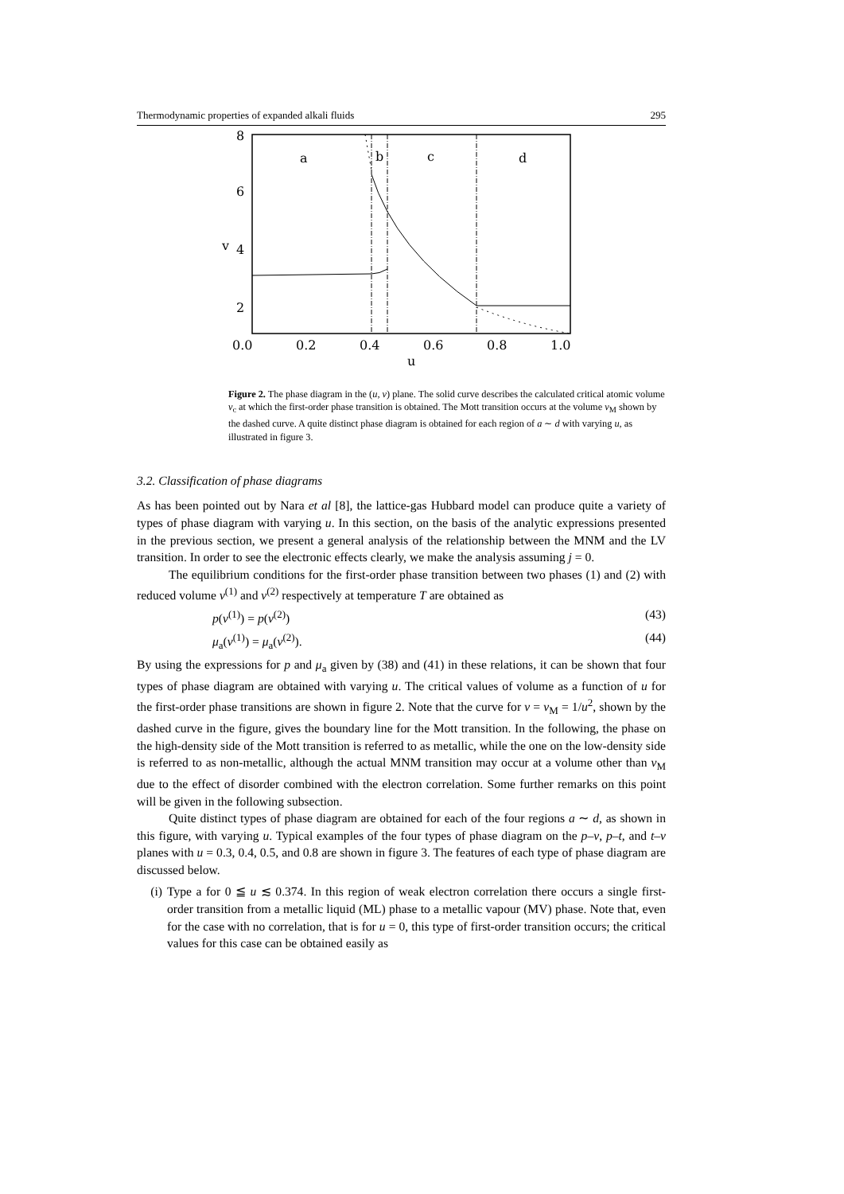Thermodynamic properties of expanded alkali fluids 295
8
6
4
2
v
0.0
0.2
0.4
0.6
0.8
1.0
u
a
b
c
d
Figure 2. The phase diagram in the (u, v) plane. The solid curve describes the calculated critical atomic volume v<sub>c</sub> at which the first-order phase transition is obtained. The Mott transition occurs at the volume v<sub>M</sub> shown by the dashed curve. A quite distinct phase diagram is obtained for each region of a ∼ d with varying u, as illustrated in figure 3.
3.2. Classification of phase diagrams
As has been pointed out by Nara et al [8], the lattice-gas Hubbard model can produce quite a variety of types of phase diagram with varying u. In this section, on the basis of the analytic expressions presented in the previous section, we present a general analysis of the relationship between the MNM and the LV transition. In order to see the electronic effects clearly, we make the analysis assuming j = 0.
The equilibrium conditions for the first-order phase transition between two phases (1) and (2) with reduced volume v<sup>(1)</sup> and v<sup>(2)</sup> respectively at temperature T are obtained as
p(v<sup>(1)</sup>) = p(v<sup>(2)</sup>) (43)
μ<sub>a</sub>(v<sup>(1)</sup>) = μ<sub>a</sub>(v<sup>(2)</sup>). (44)
By using the expressions for p and μ<sub>a</sub> given by (38) and (41) in these relations, it can be shown that four types of phase diagram are obtained with varying u. The critical values of volume as a function of u for the first-order phase transitions are shown in figure 2. Note that the curve for v = v<sub>M</sub> = 1/u<sup>2</sup>, shown by the dashed curve in the figure, gives the boundary line for the Mott transition. In the following, the phase on the high-density side of the Mott transition is referred to as metallic, while the one on the low-density side is referred to as non-metallic, although the actual MNM transition may occur at a volume other than v<sub>M</sub> due to the effect of disorder combined with the electron correlation. Some further remarks on this point will be given in the following subsection.
Quite distinct types of phase diagram are obtained for each of the four regions a ∼ d, as shown in this figure, with varying u. Typical examples of the four types of phase diagram on the p–v, p–t, and t–v planes with u = 0.3, 0.4, 0.5, and 0.8 are shown in figure 3. The features of each type of phase diagram are discussed below.
(i) Type a for 0 ≦ u ≲ 0.374. In this region of weak electron correlation there occurs a single first-order transition from a metallic liquid (ML) phase to a metallic vapour (MV) phase. Note that, even for the case with no correlation, that is for u = 0, this type of first-order transition occurs; the critical values for this case can be obtained easily as